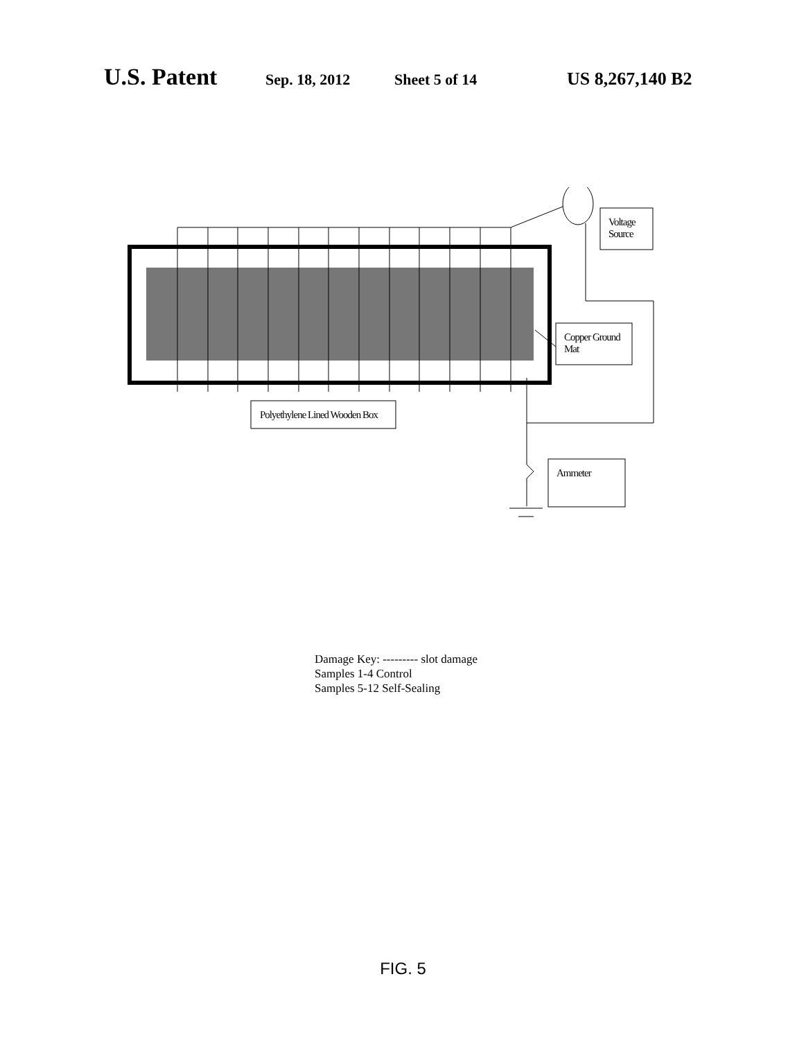U.S. Patent Sep. 18, 2012 Sheet 5 of 14 US 8,267,140 B2
Voltage
Source
Copper Ground
Mat
Polyethylene Lined Wooden Box
Ammeter
Damage Key: --------- slot damage
Samples 1-4 Control
Samples 5-12 Self-Sealing
FIG. 5